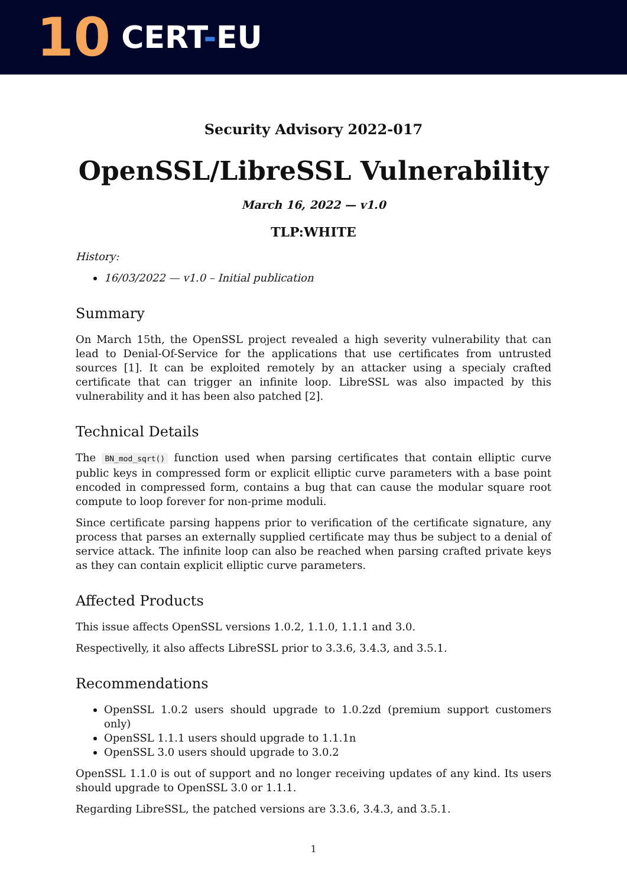10
CERT-EU
Security Advisory 2022-017
OpenSSL/LibreSSL Vulnerability
March 16, 2022 — v1.0
TLP:WHITE
History:
16/03/2022 — v1.0 – Initial publication
Summary
On March 15th, the OpenSSL project revealed a high severity vulnerability that can lead to Denial-Of-Service for the applications that use certificates from untrusted sources [1]. It can be exploited remotely by an attacker using a specialy crafted certificate that can trigger an infinite loop. LibreSSL was also impacted by this vulnerability and it has been also patched [2].
Technical Details
The BN_mod_sqrt() function used when parsing certificates that contain elliptic curve public keys in compressed form or explicit elliptic curve parameters with a base point encoded in compressed form, contains a bug that can cause the modular square root compute to loop forever for non-prime moduli.
Since certificate parsing happens prior to verification of the certificate signature, any process that parses an externally supplied certificate may thus be subject to a denial of service attack. The infinite loop can also be reached when parsing crafted private keys as they can contain explicit elliptic curve parameters.
Affected Products
This issue affects OpenSSL versions 1.0.2, 1.1.0, 1.1.1 and 3.0.
Respectivelly, it also affects LibreSSL prior to 3.3.6, 3.4.3, and 3.5.1.
Recommendations
OpenSSL 1.0.2 users should upgrade to 1.0.2zd (premium support customers only)
OpenSSL 1.1.1 users should upgrade to 1.1.1n
OpenSSL 3.0 users should upgrade to 3.0.2
OpenSSL 1.1.0 is out of support and no longer receiving updates of any kind. Its users should upgrade to OpenSSL 3.0 or 1.1.1.
Regarding LibreSSL, the patched versions are 3.3.6, 3.4.3, and 3.5.1.
1